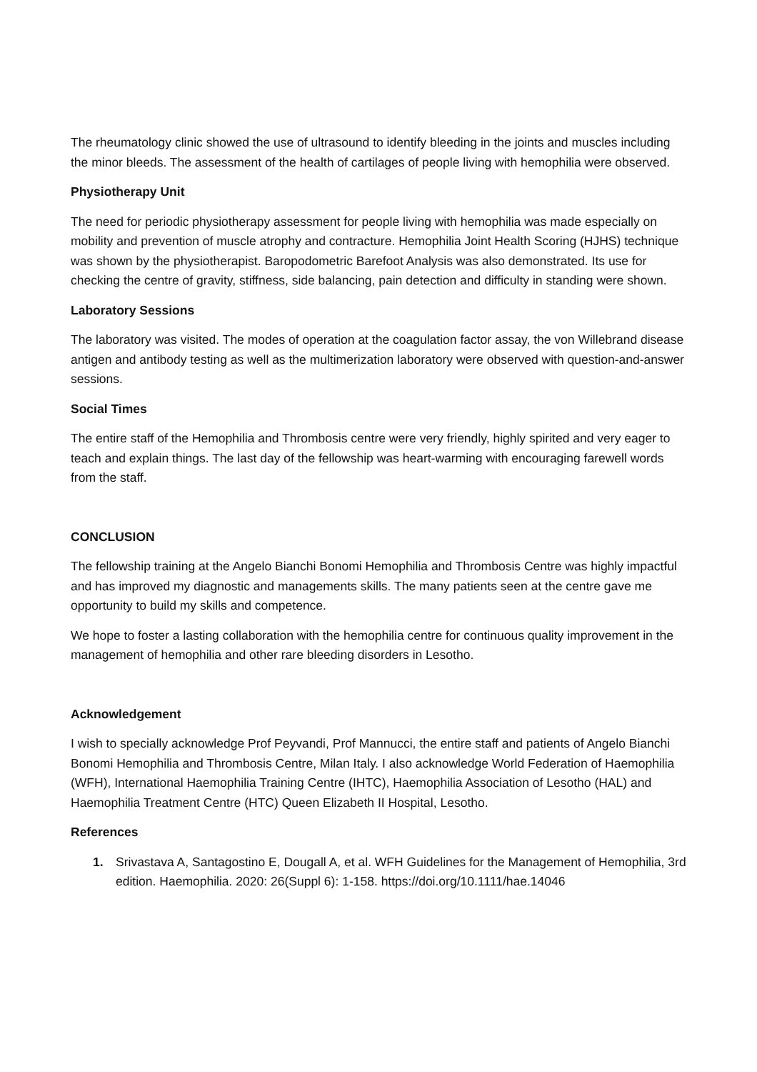The rheumatology clinic showed the use of ultrasound to identify bleeding in the joints and muscles including the minor bleeds. The assessment of the health of cartilages of people living with hemophilia were observed.
Physiotherapy Unit
The need for periodic physiotherapy assessment for people living with hemophilia was made especially on mobility and prevention of muscle atrophy and contracture. Hemophilia Joint Health Scoring (HJHS) technique was shown by the physiotherapist. Baropodometric Barefoot Analysis was also demonstrated. Its use for checking the centre of gravity, stiffness, side balancing, pain detection and difficulty in standing were shown.
Laboratory Sessions
The laboratory was visited. The modes of operation at the coagulation factor assay, the von Willebrand disease antigen and antibody testing as well as the multimerization laboratory were observed with question-and-answer sessions.
Social Times
The entire staff of the Hemophilia and Thrombosis centre were very friendly, highly spirited and very eager to teach and explain things. The last day of the fellowship was heart-warming with encouraging farewell words from the staff.
CONCLUSION
The fellowship training at the Angelo Bianchi Bonomi Hemophilia and Thrombosis Centre was highly impactful and has improved my diagnostic and managements skills. The many patients seen at the centre gave me opportunity to build my skills and competence.
We hope to foster a lasting collaboration with the hemophilia centre for continuous quality improvement in the management of hemophilia and other rare bleeding disorders in Lesotho.
Acknowledgement
I wish to specially acknowledge Prof Peyvandi, Prof Mannucci, the entire staff and patients of Angelo Bianchi Bonomi Hemophilia and Thrombosis Centre, Milan Italy. I also acknowledge World Federation of Haemophilia (WFH), International Haemophilia Training Centre (IHTC), Haemophilia Association of Lesotho (HAL) and Haemophilia Treatment Centre (HTC) Queen Elizabeth II Hospital, Lesotho.
References
1. Srivastava A, Santagostino E, Dougall A, et al. WFH Guidelines for the Management of Hemophilia, 3rd edition. Haemophilia. 2020: 26(Suppl 6): 1-158. https://doi.org/10.1111/hae.14046